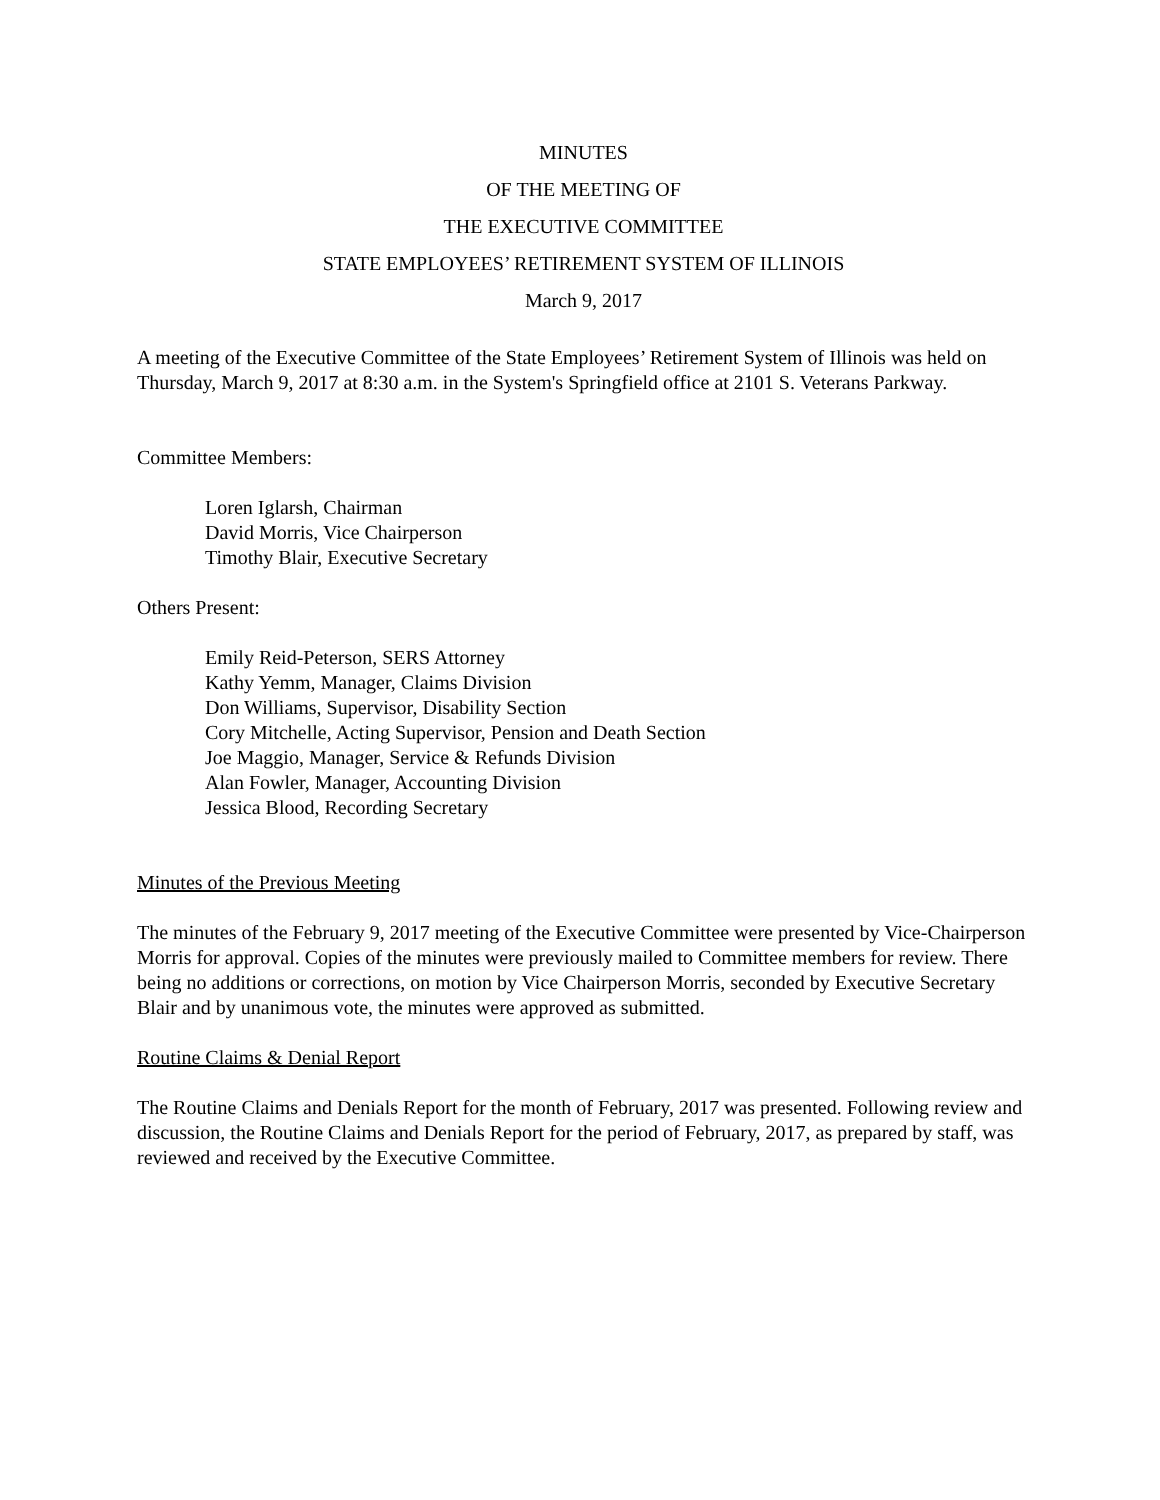MINUTES
OF THE MEETING OF
THE EXECUTIVE COMMITTEE
STATE EMPLOYEES’ RETIREMENT SYSTEM OF ILLINOIS
March 9, 2017
A meeting of the Executive Committee of the State Employees’ Retirement System of Illinois was held on Thursday, March 9, 2017 at 8:30 a.m. in the System's Springfield office at 2101 S. Veterans Parkway.
Committee Members:
Loren Iglarsh, Chairman
David Morris, Vice Chairperson
Timothy Blair, Executive Secretary
Others Present:
Emily Reid-Peterson, SERS Attorney
Kathy Yemm, Manager, Claims Division
Don Williams, Supervisor, Disability Section
Cory Mitchelle, Acting Supervisor, Pension and Death Section
Joe Maggio, Manager, Service & Refunds Division
Alan Fowler, Manager, Accounting Division
Jessica Blood, Recording Secretary
Minutes of the Previous Meeting
The minutes of the February 9, 2017 meeting of the Executive Committee were presented by Vice-Chairperson Morris for approval. Copies of the minutes were previously mailed to Committee members for review. There being no additions or corrections, on motion by Vice Chairperson Morris, seconded by Executive Secretary Blair and by unanimous vote, the minutes were approved as submitted.
Routine Claims & Denial Report
The Routine Claims and Denials Report for the month of February, 2017 was presented. Following review and discussion, the Routine Claims and Denials Report for the period of February, 2017, as prepared by staff, was reviewed and received by the Executive Committee.